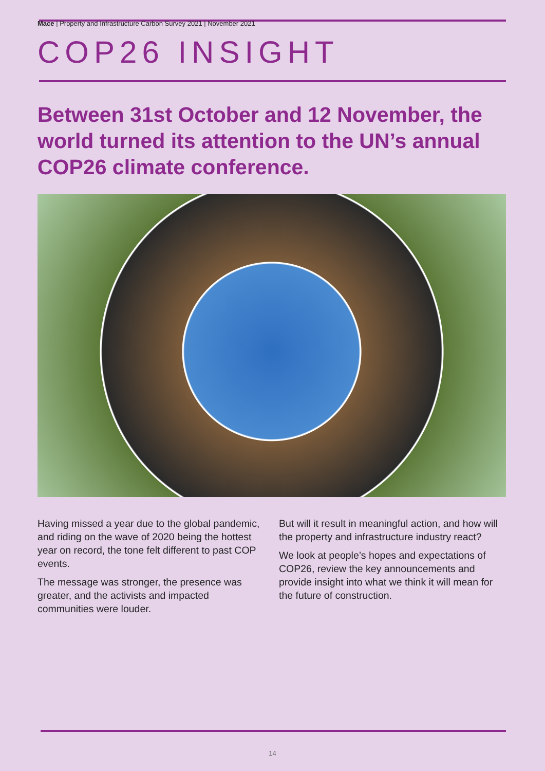Mace | Property and Infrastructure Carbon Survey 2021 | November 2021
COP26 INSIGHT
Between 31st October and 12 November, the world turned its attention to the UN’s annual COP26 climate conference.
Having missed a year due to the global pandemic, and riding on the wave of 2020 being the hottest year on record, the tone felt different to past COP events.
The message was stronger, the presence was greater, and the activists and impacted communities were louder.
But will it result in meaningful action, and how will the property and infrastructure industry react?
We look at people’s hopes and expectations of COP26, review the key announcements and provide insight into what we think it will mean for the future of construction.
14